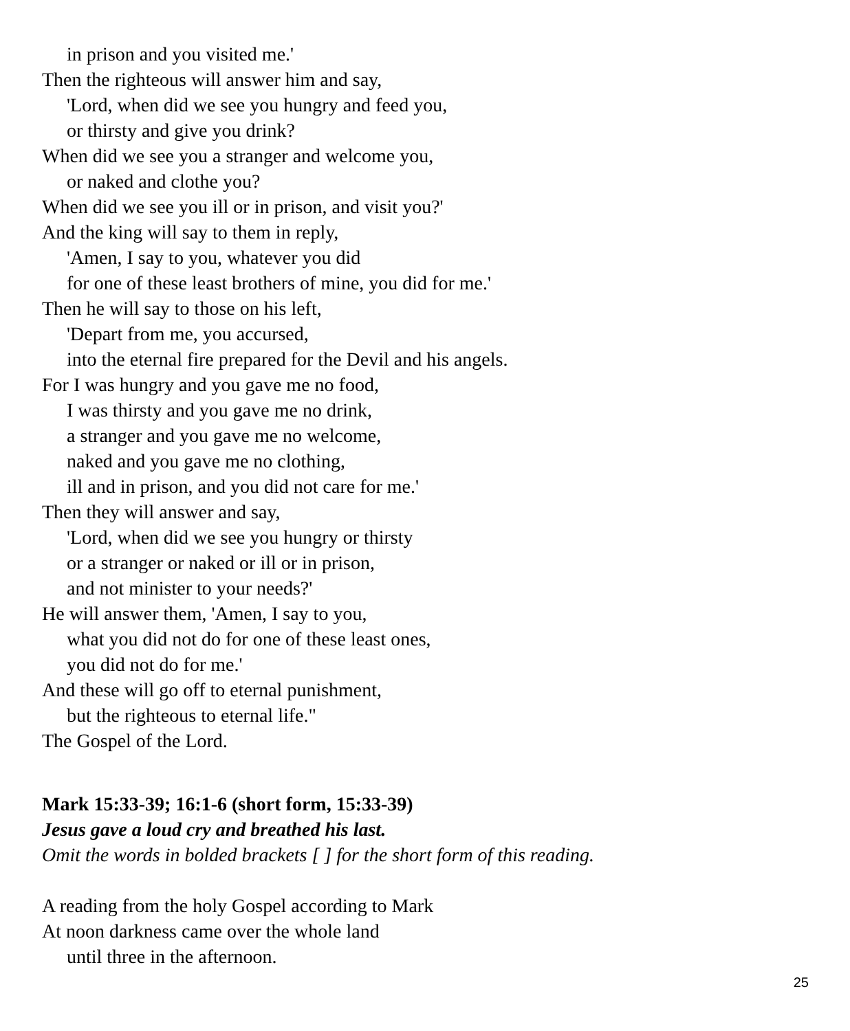in prison and you visited me.'
Then the righteous will answer him and say,
'Lord, when did we see you hungry and feed you,
or thirsty and give you drink?
When did we see you a stranger and welcome you,
or naked and clothe you?
When did we see you ill or in prison, and visit you?'
And the king will say to them in reply,
'Amen, I say to you, whatever you did
for one of these least brothers of mine, you did for me.'
Then he will say to those on his left,
'Depart from me, you accursed,
into the eternal fire prepared for the Devil and his angels.
For I was hungry and you gave me no food,
I was thirsty and you gave me no drink,
a stranger and you gave me no welcome,
naked and you gave me no clothing,
ill and in prison, and you did not care for me.'
Then they will answer and say,
'Lord, when did we see you hungry or thirsty
or a stranger or naked or ill or in prison,
and not minister to your needs?'
He will answer them, 'Amen, I say to you,
what you did not do for one of these least ones,
you did not do for me.'
And these will go off to eternal punishment,
but the righteous to eternal life."
The Gospel of the Lord.
Mark 15:33-39; 16:1-6 (short form, 15:33-39)
Jesus gave a loud cry and breathed his last.
Omit the words in bolded brackets [ ] for the short form of this reading.
A reading from the holy Gospel according to Mark
At noon darkness came over the whole land
until three in the afternoon.
25